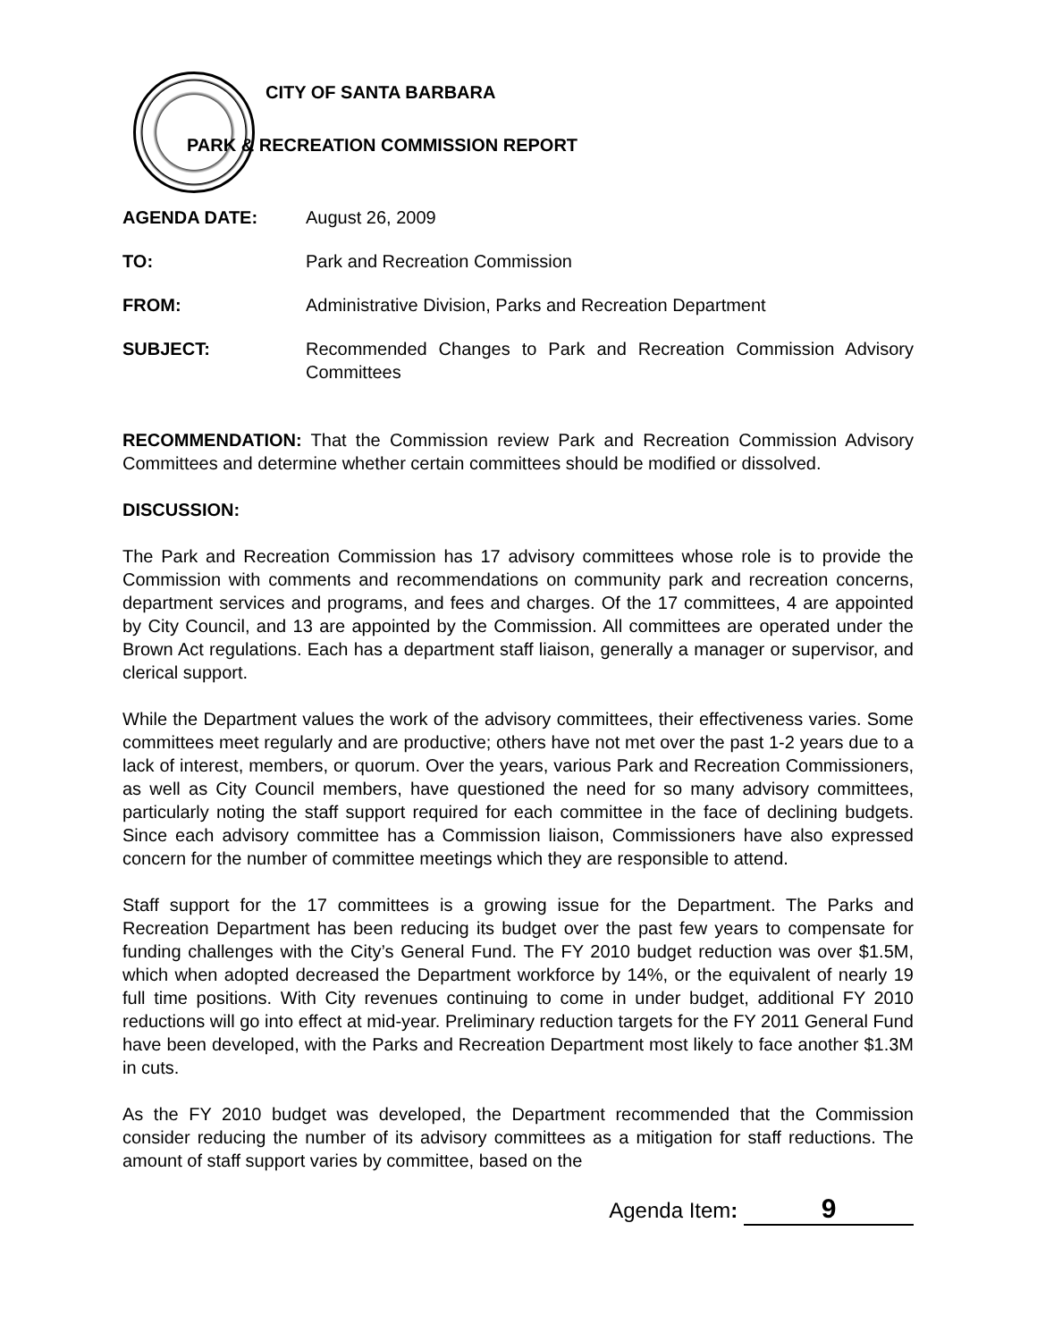CITY OF SANTA BARBARA
PARK & RECREATION COMMISSION REPORT
AGENDA DATE: August 26, 2009
TO: Park and Recreation Commission
FROM: Administrative Division, Parks and Recreation Department
SUBJECT: Recommended Changes to Park and Recreation Commission Advisory Committees
RECOMMENDATION: That the Commission review Park and Recreation Commission Advisory Committees and determine whether certain committees should be modified or dissolved.
DISCUSSION:
The Park and Recreation Commission has 17 advisory committees whose role is to provide the Commission with comments and recommendations on community park and recreation concerns, department services and programs, and fees and charges. Of the 17 committees, 4 are appointed by City Council, and 13 are appointed by the Commission. All committees are operated under the Brown Act regulations. Each has a department staff liaison, generally a manager or supervisor, and clerical support.
While the Department values the work of the advisory committees, their effectiveness varies. Some committees meet regularly and are productive; others have not met over the past 1-2 years due to a lack of interest, members, or quorum. Over the years, various Park and Recreation Commissioners, as well as City Council members, have questioned the need for so many advisory committees, particularly noting the staff support required for each committee in the face of declining budgets. Since each advisory committee has a Commission liaison, Commissioners have also expressed concern for the number of committee meetings which they are responsible to attend.
Staff support for the 17 committees is a growing issue for the Department. The Parks and Recreation Department has been reducing its budget over the past few years to compensate for funding challenges with the City’s General Fund. The FY 2010 budget reduction was over $1.5M, which when adopted decreased the Department workforce by 14%, or the equivalent of nearly 19 full time positions. With City revenues continuing to come in under budget, additional FY 2010 reductions will go into effect at mid-year. Preliminary reduction targets for the FY 2011 General Fund have been developed, with the Parks and Recreation Department most likely to face another $1.3M in cuts.
As the FY 2010 budget was developed, the Department recommended that the Commission consider reducing the number of its advisory committees as a mitigation for staff reductions. The amount of staff support varies by committee, based on the
Agenda Item: 9